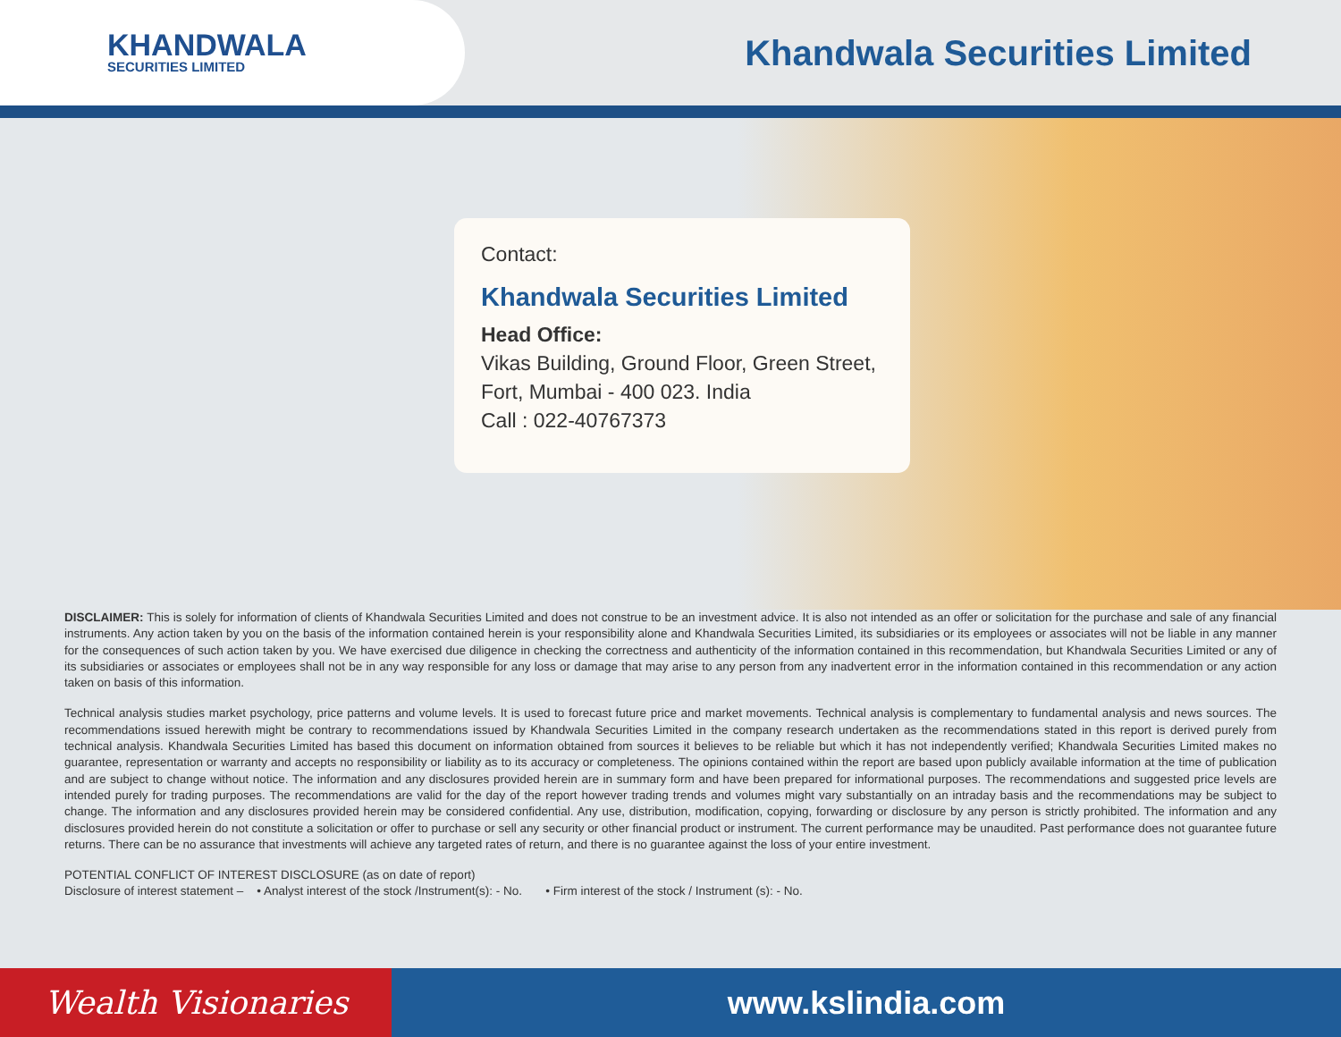KHANDWALA
SECURITIES LIMITED
Khandwala Securities Limited
Contact:
Khandwala Securities Limited
Head Office:
Vikas Building, Ground Floor, Green Street,
Fort, Mumbai - 400 023. India
Call : 022-40767373
DISCLAIMER: This is solely for information of clients of Khandwala Securities Limited and does not construe to be an investment advice. It is also not intended as an offer or solicitation for the purchase and sale of any financial instruments. Any action taken by you on the basis of the information contained herein is your responsibility alone and Khandwala Securities Limited, its subsidiaries or its employees or associates will not be liable in any manner for the consequences of such action taken by you. We have exercised due diligence in checking the correctness and authenticity of the information contained in this recommendation, but Khandwala Securities Limited or any of its subsidiaries or associates or employees shall not be in any way responsible for any loss or damage that may arise to any person from any inadvertent error in the information contained in this recommendation or any action taken on basis of this information.
Technical analysis studies market psychology, price patterns and volume levels. It is used to forecast future price and market movements. Technical analysis is complementary to fundamental analysis and news sources. The recommendations issued herewith might be contrary to recommendations issued by Khandwala Securities Limited in the company research undertaken as the recommendations stated in this report is derived purely from technical analysis. Khandwala Securities Limited has based this document on information obtained from sources it believes to be reliable but which it has not independently verified; Khandwala Securities Limited makes no guarantee, representation or warranty and accepts no responsibility or liability as to its accuracy or completeness. The opinions contained within the report are based upon publicly available information at the time of publication and are subject to change without notice. The information and any disclosures provided herein are in summary form and have been prepared for informational purposes. The recommendations and suggested price levels are intended purely for trading purposes. The recommendations are valid for the day of the report however trading trends and volumes might vary substantially on an intraday basis and the recommendations may be subject to change. The information and any disclosures provided herein may be considered confidential. Any use, distribution, modification, copying, forwarding or disclosure by any person is strictly prohibited. The information and any disclosures provided herein do not constitute a solicitation or offer to purchase or sell any security or other financial product or instrument. The current performance may be unaudited. Past performance does not guarantee future returns. There can be no assurance that investments will achieve any targeted rates of return, and there is no guarantee against the loss of your entire investment.
POTENTIAL CONFLICT OF INTEREST DISCLOSURE (as on date of report)
Disclosure of interest statement – • Analyst interest of the stock /Instrument(s): - No. • Firm interest of the stock / Instrument (s): - No.
Wealth Visionaries www.kslindia.com